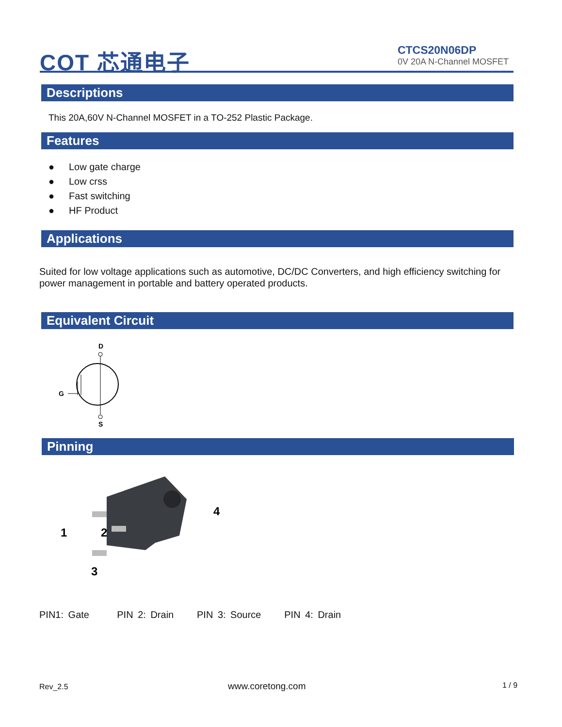COT 芯通电子
CTCS20N06DP
0V 20A N-Channel MOSFET
Descriptions
This 20A,60V N-Channel MOSFET in a TO-252 Plastic Package.
Features
● Low gate charge
● Low crss
● Fast switching
● HF Product
Applications
Suited for low voltage applications such as automotive, DC/DC Converters, and high efficiency switching for power management in portable and battery operated products.
Equivalent Circuit
D
G
S
Pinning
1
2
3
4
PIN1: Gate PIN 2: Drain PIN 3: Source PIN 4: Drain
Rev_2.5 www.coretong.com 1 / 9